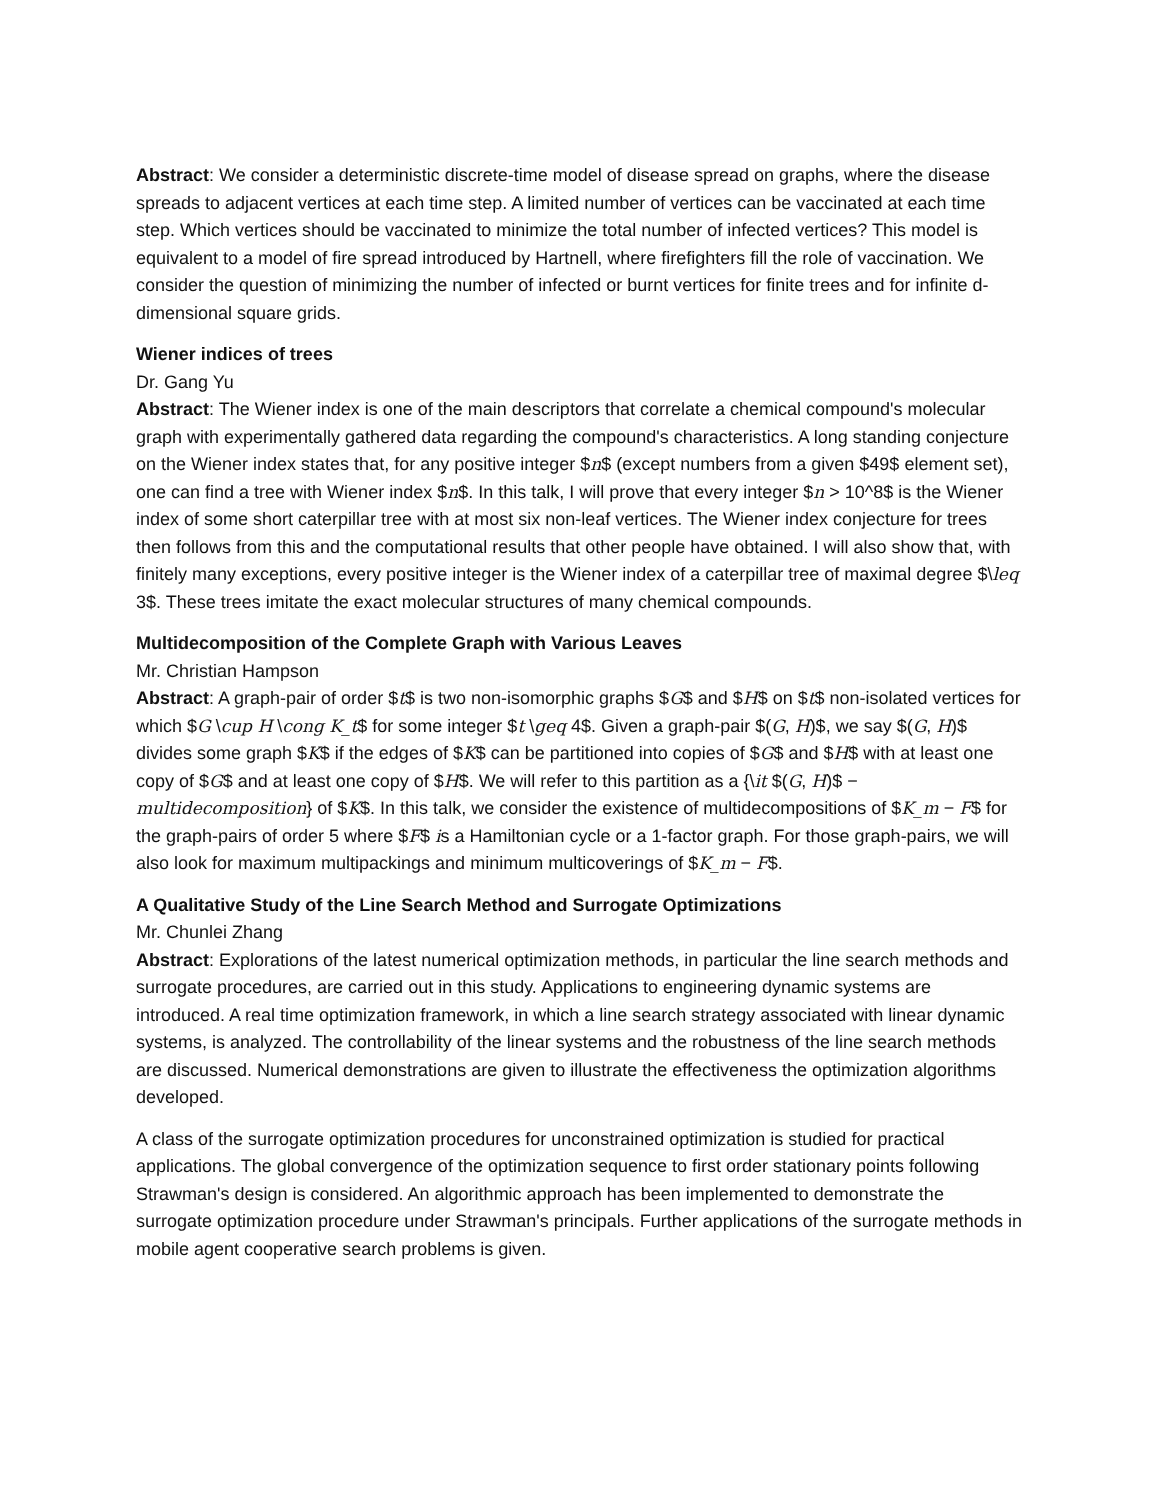Abstract: We consider a deterministic discrete-time model of disease spread on graphs, where the disease spreads to adjacent vertices at each time step. A limited number of vertices can be vaccinated at each time step. Which vertices should be vaccinated to minimize the total number of infected vertices? This model is equivalent to a model of fire spread introduced by Hartnell, where firefighters fill the role of vaccination. We consider the question of minimizing the number of infected or burnt vertices for finite trees and for infinite d-dimensional square grids.
Wiener indices of trees
Dr. Gang Yu
Abstract: The Wiener index is one of the main descriptors that correlate a chemical compound's molecular graph with experimentally gathered data regarding the compound's characteristics. A long standing conjecture on the Wiener index states that, for any positive integer $n$ (except numbers from a given $49$ element set), one can find a tree with Wiener index $n$. In this talk, I will prove that every integer $n > 10^8$ is the Wiener index of some short caterpillar tree with at most six non-leaf vertices. The Wiener index conjecture for trees then follows from this and the computational results that other people have obtained. I will also show that, with finitely many exceptions, every positive integer is the Wiener index of a caterpillar tree of maximal degree $\leq 3$. These trees imitate the exact molecular structures of many chemical compounds.
Multidecomposition of the Complete Graph with Various Leaves
Mr. Christian Hampson
Abstract: A graph-pair of order $t$ is two non-isomorphic graphs $G$ and $H$ on $t$ non-isolated vertices for which $G \cup H \cong K_t$ for some integer $t \geq 4$. Given a graph-pair $(G, H)$, we say $(G, H)$ divides some graph $K$ if the edges of $K$ can be partitioned into copies of $G$ and $H$ with at least one copy of $G$ and at least one copy of $H$. We will refer to this partition as a {\it $(G, H)$ − multidecomposition} of $K$. In this talk, we consider the existence of multidecompositions of $K_m − F$ for the graph-pairs of order 5 where $F$ is a Hamiltonian cycle or a 1-factor graph. For those graph-pairs, we will also look for maximum multipackings and minimum multicoverings of $K_m − F$.
A Qualitative Study of the Line Search Method and Surrogate Optimizations
Mr. Chunlei Zhang
Abstract: Explorations of the latest numerical optimization methods, in particular the line search methods and surrogate procedures, are carried out in this study. Applications to engineering dynamic systems are introduced. A real time optimization framework, in which a line search strategy associated with linear dynamic systems, is analyzed. The controllability of the linear systems and the robustness of the line search methods are discussed. Numerical demonstrations are given to illustrate the effectiveness the optimization algorithms developed.
A class of the surrogate optimization procedures for unconstrained optimization is studied for practical applications. The global convergence of the optimization sequence to first order stationary points following Strawman's design is considered. An algorithmic approach has been implemented to demonstrate the surrogate optimization procedure under Strawman's principals. Further applications of the surrogate methods in mobile agent cooperative search problems is given.